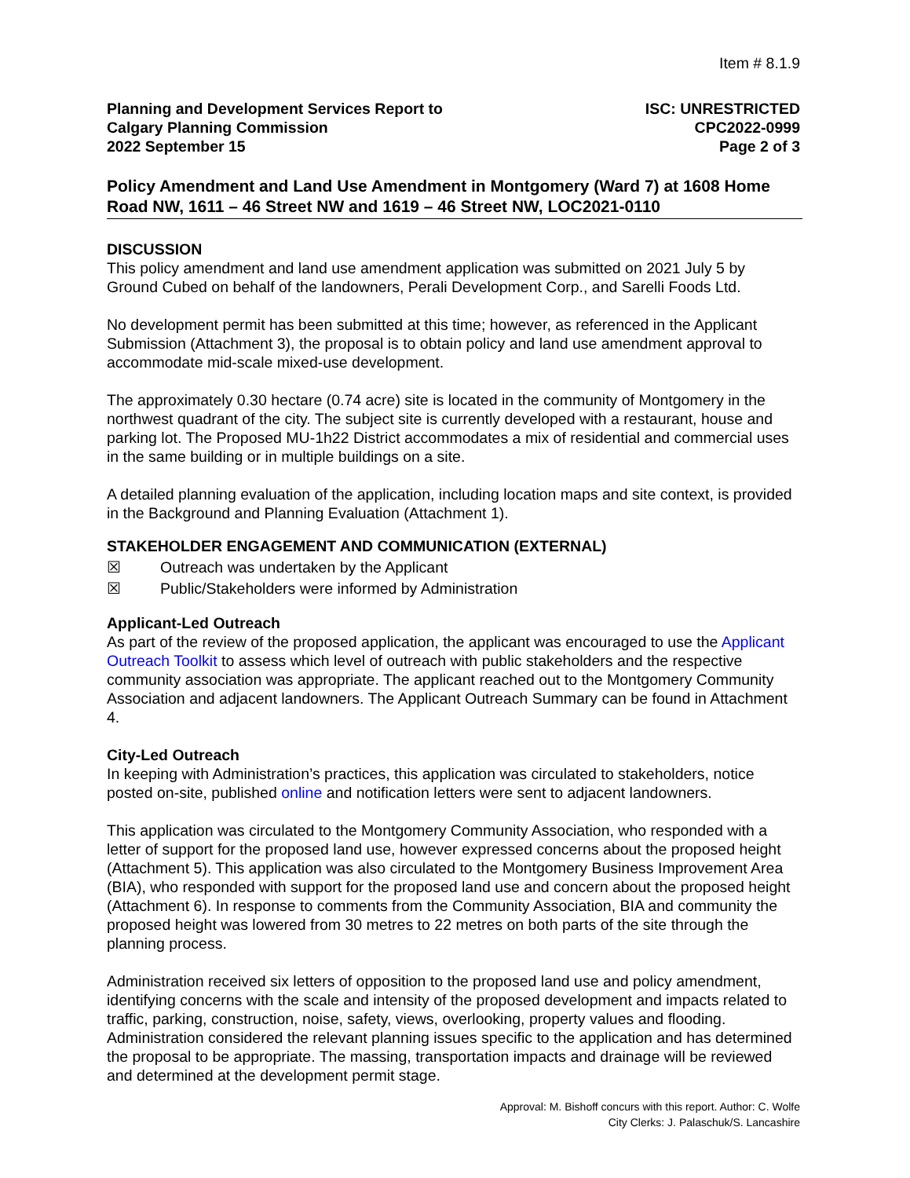Item # 8.1.9
Planning and Development Services Report to
Calgary Planning Commission
2022 September 15
ISC: UNRESTRICTED
CPC2022-0999
Page 2 of 3
Policy Amendment and Land Use Amendment in Montgomery (Ward 7) at 1608 Home Road NW, 1611 – 46 Street NW and 1619 – 46 Street NW, LOC2021-0110
DISCUSSION
This policy amendment and land use amendment application was submitted on 2021 July 5 by Ground Cubed on behalf of the landowners, Perali Development Corp., and Sarelli Foods Ltd.
No development permit has been submitted at this time; however, as referenced in the Applicant Submission (Attachment 3), the proposal is to obtain policy and land use amendment approval to accommodate mid-scale mixed-use development.
The approximately 0.30 hectare (0.74 acre) site is located in the community of Montgomery in the northwest quadrant of the city. The subject site is currently developed with a restaurant, house and parking lot. The Proposed MU-1h22 District accommodates a mix of residential and commercial uses in the same building or in multiple buildings on a site.
A detailed planning evaluation of the application, including location maps and site context, is provided in the Background and Planning Evaluation (Attachment 1).
STAKEHOLDER ENGAGEMENT AND COMMUNICATION (EXTERNAL)
☒ Outreach was undertaken by the Applicant
☒ Public/Stakeholders were informed by Administration
Applicant-Led Outreach
As part of the review of the proposed application, the applicant was encouraged to use the Applicant Outreach Toolkit to assess which level of outreach with public stakeholders and the respective community association was appropriate. The applicant reached out to the Montgomery Community Association and adjacent landowners. The Applicant Outreach Summary can be found in Attachment 4.
City-Led Outreach
In keeping with Administration’s practices, this application was circulated to stakeholders, notice posted on-site, published online and notification letters were sent to adjacent landowners.
This application was circulated to the Montgomery Community Association, who responded with a letter of support for the proposed land use, however expressed concerns about the proposed height (Attachment 5). This application was also circulated to the Montgomery Business Improvement Area (BIA), who responded with support for the proposed land use and concern about the proposed height (Attachment 6). In response to comments from the Community Association, BIA and community the proposed height was lowered from 30 metres to 22 metres on both parts of the site through the planning process.
Administration received six letters of opposition to the proposed land use and policy amendment, identifying concerns with the scale and intensity of the proposed development and impacts related to traffic, parking, construction, noise, safety, views, overlooking, property values and flooding. Administration considered the relevant planning issues specific to the application and has determined the proposal to be appropriate. The massing, transportation impacts and drainage will be reviewed and determined at the development permit stage.
Approval: M. Bishoff concurs with this report. Author: C. Wolfe
City Clerks: J. Palaschuk/S. Lancashire